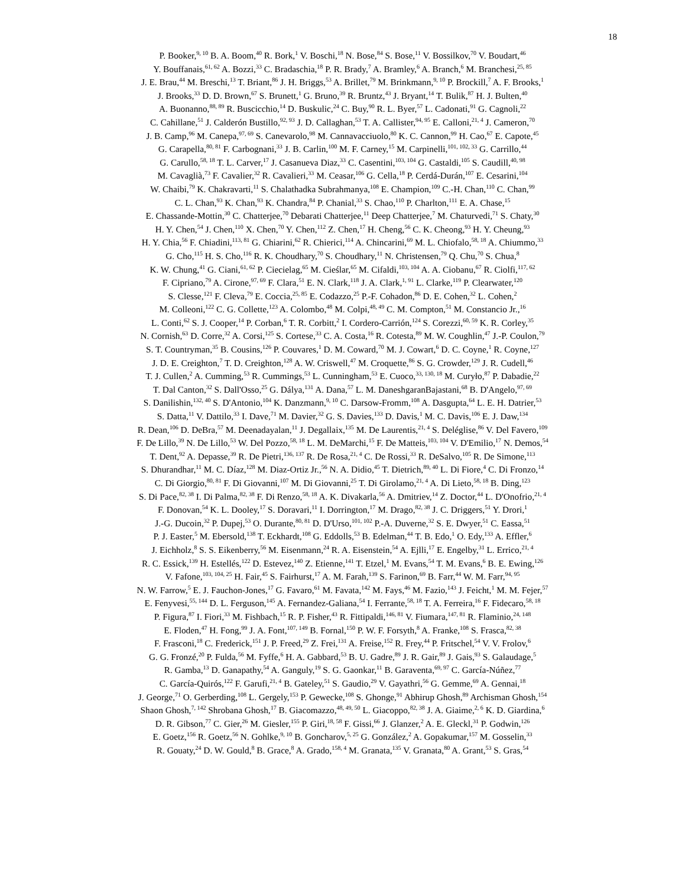18
P. Booker,<sup>9, 10</sup> B. A. Boom,<sup>40</sup> R. Bork,<sup>1</sup> V. Boschi,<sup>18</sup> N. Bose,<sup>84</sup> S. Bose,<sup>11</sup> V. Bossilkov,<sup>70</sup> V. Boudart,<sup>46</sup>
Y. Bouffanais,<sup>61, 62</sup> A. Bozzi,<sup>33</sup> C. Bradaschia,<sup>18</sup> P. R. Brady,<sup>7</sup> A. Bramley,<sup>6</sup> A. Branch,<sup>6</sup> M. Branchesi,<sup>25, 85</sup>
J. E. Brau,<sup>44</sup> M. Breschi,<sup>13</sup> T. Briant,<sup>86</sup> J. H. Briggs,<sup>53</sup> A. Brillet,<sup>79</sup> M. Brinkmann,<sup>9, 10</sup> P. Brockill,<sup>7</sup> A. F. Brooks,<sup>1</sup>
J. Brooks,<sup>33</sup> D. D. Brown,<sup>67</sup> S. Brunett,<sup>1</sup> G. Bruno,<sup>39</sup> R. Bruntz,<sup>43</sup> J. Bryant,<sup>14</sup> T. Bulik,<sup>87</sup> H. J. Bulten,<sup>40</sup>
A. Buonanno,<sup>88, 89</sup> R. Buscicchio,<sup>14</sup> D. Buskulic,<sup>24</sup> C. Buy,<sup>90</sup> R. L. Byer,<sup>57</sup> L. Cadonati,<sup>91</sup> G. Cagnoli,<sup>22</sup>
C. Cahillane,<sup>51</sup> J. Calderón Bustillo,<sup>92, 93</sup> J. D. Callaghan,<sup>53</sup> T. A. Callister,<sup>94, 95</sup> E. Calloni,<sup>21, 4</sup> J. Cameron,<sup>70</sup>
J. B. Camp,<sup>96</sup> M. Canepa,<sup>97, 69</sup> S. Canevarolo,<sup>98</sup> M. Cannavacciuolo,<sup>80</sup> K. C. Cannon,<sup>99</sup> H. Cao,<sup>67</sup> E. Capote,<sup>45</sup>
G. Carapella,<sup>80, 81</sup> F. Carbognani,<sup>33</sup> J. B. Carlin,<sup>100</sup> M. F. Carney,<sup>15</sup> M. Carpinelli,<sup>101, 102, 33</sup> G. Carrillo,<sup>44</sup>
G. Carullo,<sup>58, 18</sup> T. L. Carver,<sup>17</sup> J. Casanueva Diaz,<sup>33</sup> C. Casentini,<sup>103, 104</sup> G. Castaldi,<sup>105</sup> S. Caudill,<sup>40, 98</sup>
M. Cavaglià,<sup>73</sup> F. Cavalier,<sup>32</sup> R. Cavalieri,<sup>33</sup> M. Ceasar,<sup>106</sup> G. Cella,<sup>18</sup> P. Cerdá-Durán,<sup>107</sup> E. Cesarini,<sup>104</sup>
W. Chaibi,<sup>79</sup> K. Chakravarti,<sup>11</sup> S. Chalathadka Subrahmanya,<sup>108</sup> E. Champion,<sup>109</sup> C.-H. Chan,<sup>110</sup> C. Chan,<sup>99</sup>
C. L. Chan,<sup>93</sup> K. Chan,<sup>93</sup> K. Chandra,<sup>84</sup> P. Chanial,<sup>33</sup> S. Chao,<sup>110</sup> P. Charlton,<sup>111</sup> E. A. Chase,<sup>15</sup>
E. Chassande-Mottin,<sup>30</sup> C. Chatterjee,<sup>70</sup> Debarati Chatterjee,<sup>11</sup> Deep Chatterjee,<sup>7</sup> M. Chaturvedi,<sup>71</sup> S. Chaty,<sup>30</sup>
H. Y. Chen,<sup>54</sup> J. Chen,<sup>110</sup> X. Chen,<sup>70</sup> Y. Chen,<sup>112</sup> Z. Chen,<sup>17</sup> H. Cheng,<sup>56</sup> C. K. Cheong,<sup>93</sup> H. Y. Cheung,<sup>93</sup>
H. Y. Chia,<sup>56</sup> F. Chiadini,<sup>113, 81</sup> G. Chiarini,<sup>62</sup> R. Chierici,<sup>114</sup> A. Chincarini,<sup>69</sup> M. L. Chiofalo,<sup>58, 18</sup> A. Chiummo,<sup>33</sup>
G. Cho,<sup>115</sup> H. S. Cho,<sup>116</sup> R. K. Choudhary,<sup>70</sup> S. Choudhary,<sup>11</sup> N. Christensen,<sup>79</sup> Q. Chu,<sup>70</sup> S. Chua,<sup>8</sup>
K. W. Chung,<sup>41</sup> G. Ciani,<sup>61, 62</sup> P. Ciecielag,<sup>65</sup> M. Cieślar,<sup>65</sup> M. Cifaldi,<sup>103, 104</sup> A. A. Ciobanu,<sup>67</sup> R. Ciolfi,<sup>117, 62</sup>
F. Cipriano,<sup>79</sup> A. Cirone,<sup>97, 69</sup> F. Clara,<sup>51</sup> E. N. Clark,<sup>118</sup> J. A. Clark,<sup>1, 91</sup> L. Clarke,<sup>119</sup> P. Clearwater,<sup>120</sup>
S. Clesse,<sup>121</sup> F. Cleva,<sup>79</sup> E. Coccia,<sup>25, 85</sup> E. Codazzo,<sup>25</sup> P.-F. Cohadon,<sup>86</sup> D. E. Cohen,<sup>32</sup> L. Cohen,<sup>2</sup>
M. Colleoni,<sup>122</sup> C. G. Collette,<sup>123</sup> A. Colombo,<sup>48</sup> M. Colpi,<sup>48, 49</sup> C. M. Compton,<sup>51</sup> M. Constancio Jr.,<sup>16</sup>
L. Conti,<sup>62</sup> S. J. Cooper,<sup>14</sup> P. Corban,<sup>6</sup> T. R. Corbitt,<sup>2</sup> I. Cordero-Carrión,<sup>124</sup> S. Corezzi,<sup>60, 59</sup> K. R. Corley,<sup>35</sup>
N. Cornish,<sup>63</sup> D. Corre,<sup>32</sup> A. Corsi,<sup>125</sup> S. Cortese,<sup>33</sup> C. A. Costa,<sup>16</sup> R. Cotesta,<sup>89</sup> M. W. Coughlin,<sup>47</sup> J.-P. Coulon,<sup>79</sup>
S. T. Countryman,<sup>35</sup> B. Cousins,<sup>126</sup> P. Couvares,<sup>1</sup> D. M. Coward,<sup>70</sup> M. J. Cowart,<sup>6</sup> D. C. Coyne,<sup>1</sup> R. Coyne,<sup>127</sup>
J. D. E. Creighton,<sup>7</sup> T. D. Creighton,<sup>128</sup> A. W. Criswell,<sup>47</sup> M. Croquette,<sup>86</sup> S. G. Crowder,<sup>129</sup> J. R. Cudell,<sup>46</sup>
T. J. Cullen,<sup>2</sup> A. Cumming,<sup>53</sup> R. Cummings,<sup>53</sup> L. Cunningham,<sup>53</sup> E. Cuoco,<sup>33, 130, 18</sup> M. Curyło,<sup>87</sup> P. Dabadie,<sup>22</sup>
T. Dal Canton,<sup>32</sup> S. Dall'Osso,<sup>25</sup> G. Dálya,<sup>131</sup> A. Dana,<sup>57</sup> L. M. DaneshgaranBajastani,<sup>68</sup> B. D'Angelo,<sup>97, 69</sup>
S. Danilishin,<sup>132, 40</sup> S. D'Antonio,<sup>104</sup> K. Danzmann,<sup>9, 10</sup> C. Darsow-Fromm,<sup>108</sup> A. Dasgupta,<sup>64</sup> L. E. H. Datrier,<sup>53</sup>
S. Datta,<sup>11</sup> V. Dattilo,<sup>33</sup> I. Dave,<sup>71</sup> M. Davier,<sup>32</sup> G. S. Davies,<sup>133</sup> D. Davis,<sup>1</sup> M. C. Davis,<sup>106</sup> E. J. Daw,<sup>134</sup>
R. Dean,<sup>106</sup> D. DeBra,<sup>57</sup> M. Deenadayalan,<sup>11</sup> J. Degallaix,<sup>135</sup> M. De Laurentis,<sup>21, 4</sup> S. Deléglise,<sup>86</sup> V. Del Favero,<sup>109</sup>
F. De Lillo,<sup>39</sup> N. De Lillo,<sup>53</sup> W. Del Pozzo,<sup>58, 18</sup> L. M. DeMarchi,<sup>15</sup> F. De Matteis,<sup>103, 104</sup> V. D'Emilio,<sup>17</sup> N. Demos,<sup>54</sup>
T. Dent,<sup>92</sup> A. Depasse,<sup>39</sup> R. De Pietri,<sup>136, 137</sup> R. De Rosa,<sup>21, 4</sup> C. De Rossi,<sup>33</sup> R. DeSalvo,<sup>105</sup> R. De Simone,<sup>113</sup>
S. Dhurandhar,<sup>11</sup> M. C. Díaz,<sup>128</sup> M. Diaz-Ortiz Jr.,<sup>56</sup> N. A. Didio,<sup>45</sup> T. Dietrich,<sup>89, 40</sup> L. Di Fiore,<sup>4</sup> C. Di Fronzo,<sup>14</sup>
C. Di Giorgio,<sup>80, 81</sup> F. Di Giovanni,<sup>107</sup> M. Di Giovanni,<sup>25</sup> T. Di Girolamo,<sup>21, 4</sup> A. Di Lieto,<sup>58, 18</sup> B. Ding,<sup>123</sup>
S. Di Pace,<sup>82, 38</sup> I. Di Palma,<sup>82, 38</sup> F. Di Renzo,<sup>58, 18</sup> A. K. Divakarla,<sup>56</sup> A. Dmitriev,<sup>14</sup> Z. Doctor,<sup>44</sup> L. D'Onofrio,<sup>21, 4</sup>
F. Donovan,<sup>54</sup> K. L. Dooley,<sup>17</sup> S. Doravari,<sup>11</sup> I. Dorrington,<sup>17</sup> M. Drago,<sup>82, 38</sup> J. C. Driggers,<sup>51</sup> Y. Drori,<sup>1</sup>
J.-G. Ducoin,<sup>32</sup> P. Dupej,<sup>53</sup> O. Durante,<sup>80, 81</sup> D. D'Urso,<sup>101, 102</sup> P.-A. Duverne,<sup>32</sup> S. E. Dwyer,<sup>51</sup> C. Eassa,<sup>51</sup>
P. J. Easter,<sup>5</sup> M. Ebersold,<sup>138</sup> T. Eckhardt,<sup>108</sup> G. Eddolls,<sup>53</sup> B. Edelman,<sup>44</sup> T. B. Edo,<sup>1</sup> O. Edy,<sup>133</sup> A. Effler,<sup>6</sup>
J. Eichholz,<sup>8</sup> S. S. Eikenberry,<sup>56</sup> M. Eisenmann,<sup>24</sup> R. A. Eisenstein,<sup>54</sup> A. Ejlli,<sup>17</sup> E. Engelby,<sup>31</sup> L. Errico,<sup>21, 4</sup>
R. C. Essick,<sup>139</sup> H. Estellés,<sup>122</sup> D. Estevez,<sup>140</sup> Z. Etienne,<sup>141</sup> T. Etzel,<sup>1</sup> M. Evans,<sup>54</sup> T. M. Evans,<sup>6</sup> B. E. Ewing,<sup>126</sup>
V. Fafone,<sup>103, 104, 25</sup> H. Fair,<sup>45</sup> S. Fairhurst,<sup>17</sup> A. M. Farah,<sup>139</sup> S. Farinon,<sup>69</sup> B. Farr,<sup>44</sup> W. M. Farr,<sup>94, 95</sup>
N. W. Farrow,<sup>5</sup> E. J. Fauchon-Jones,<sup>17</sup> G. Favaro,<sup>61</sup> M. Favata,<sup>142</sup> M. Fays,<sup>46</sup> M. Fazio,<sup>143</sup> J. Feicht,<sup>1</sup> M. M. Fejer,<sup>57</sup>
E. Fenyvesi,<sup>55, 144</sup> D. L. Ferguson,<sup>145</sup> A. Fernandez-Galiana,<sup>54</sup> I. Ferrante,<sup>58, 18</sup> T. A. Ferreira,<sup>16</sup> F. Fidecaro,<sup>58, 18</sup>
P. Figura,<sup>87</sup> I. Fiori,<sup>33</sup> M. Fishbach,<sup>15</sup> R. P. Fisher,<sup>43</sup> R. Fittipaldi,<sup>146, 81</sup> V. Fiumara,<sup>147, 81</sup> R. Flaminio,<sup>24, 148</sup>
E. Floden,<sup>47</sup> H. Fong,<sup>99</sup> J. A. Font,<sup>107, 149</sup> B. Fornal,<sup>150</sup> P. W. F. Forsyth,<sup>8</sup> A. Franke,<sup>108</sup> S. Frasca,<sup>82, 38</sup>
F. Frasconi,<sup>18</sup> C. Frederick,<sup>151</sup> J. P. Freed,<sup>29</sup> Z. Frei,<sup>131</sup> A. Freise,<sup>152</sup> R. Frey,<sup>44</sup> P. Fritschel,<sup>54</sup> V. V. Frolov,<sup>6</sup>
G. G. Fronzé,<sup>20</sup> P. Fulda,<sup>56</sup> M. Fyffe,<sup>6</sup> H. A. Gabbard,<sup>53</sup> B. U. Gadre,<sup>89</sup> J. R. Gair,<sup>89</sup> J. Gais,<sup>93</sup> S. Galaudage,<sup>5</sup>
R. Gamba,<sup>13</sup> D. Ganapathy,<sup>54</sup> A. Ganguly,<sup>19</sup> S. G. Gaonkar,<sup>11</sup> B. Garaventa,<sup>69, 97</sup> C. García-Núñez,<sup>77</sup>
C. García-Quirós,<sup>122</sup> F. Garufi,<sup>21, 4</sup> B. Gateley,<sup>51</sup> S. Gaudio,<sup>29</sup> V. Gayathri,<sup>56</sup> G. Gemme,<sup>69</sup> A. Gennai,<sup>18</sup>
J. George,<sup>71</sup> O. Gerberding,<sup>108</sup> L. Gergely,<sup>153</sup> P. Gewecke,<sup>108</sup> S. Ghonge,<sup>91</sup> Abhirup Ghosh,<sup>89</sup> Archisman Ghosh,<sup>154</sup>
Shaon Ghosh,<sup>7, 142</sup> Shrobana Ghosh,<sup>17</sup> B. Giacomazzo,<sup>48, 49, 50</sup> L. Giacoppo,<sup>82, 38</sup> J. A. Giaime,<sup>2, 6</sup> K. D. Giardina,<sup>6</sup>
D. R. Gibson,<sup>77</sup> C. Gier,<sup>26</sup> M. Giesler,<sup>155</sup> P. Giri,<sup>18, 58</sup> F. Gissi,<sup>66</sup> J. Glanzer,<sup>2</sup> A. E. Gleckl,<sup>31</sup> P. Godwin,<sup>126</sup>
E. Goetz,<sup>156</sup> R. Goetz,<sup>56</sup> N. Gohlke,<sup>9, 10</sup> B. Goncharov,<sup>5, 25</sup> G. González,<sup>2</sup> A. Gopakumar,<sup>157</sup> M. Gosselin,<sup>33</sup>
R. Gouaty,<sup>24</sup> D. W. Gould,<sup>8</sup> B. Grace,<sup>8</sup> A. Grado,<sup>158, 4</sup> M. Granata,<sup>135</sup> V. Granata,<sup>80</sup> A. Grant,<sup>53</sup> S. Gras,<sup>54</sup>